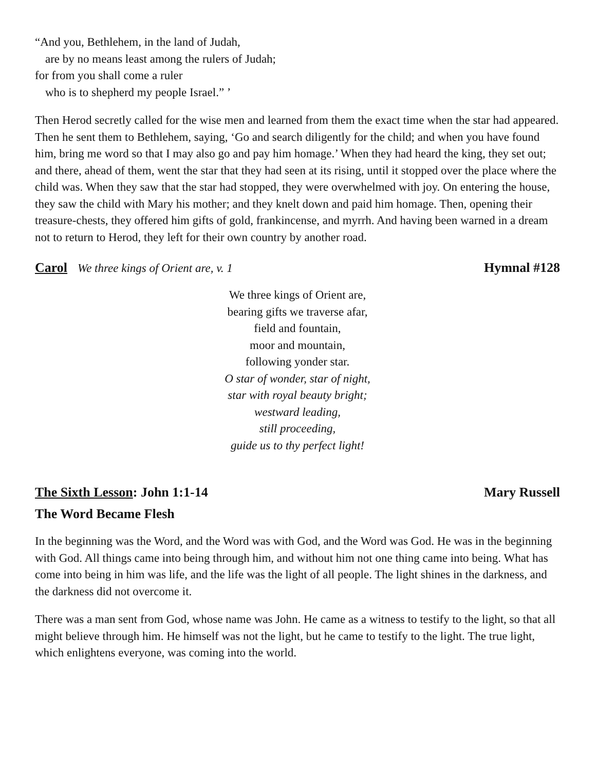“And you, Bethlehem, in the land of Judah,
are by no means least among the rulers of Judah;
for from you shall come a ruler
who is to shepherd my people Israel.” ’
Then Herod secretly called for the wise men and learned from them the exact time when the star had appeared. Then he sent them to Bethlehem, saying, ‘Go and search diligently for the child; and when you have found him, bring me word so that I may also go and pay him homage.’ When they had heard the king, they set out; and there, ahead of them, went the star that they had seen at its rising, until it stopped over the place where the child was. When they saw that the star had stopped, they were overwhelmed with joy. On entering the house, they saw the child with Mary his mother; and they knelt down and paid him homage. Then, opening their treasure-chests, they offered him gifts of gold, frankincense, and myrrh. And having been warned in a dream not to return to Herod, they left for their own country by another road.
Carol We three kings of Orient are, v. 1 Hymnal #128
We three kings of Orient are,
bearing gifts we traverse afar,
field and fountain,
moor and mountain,
following yonder star.
O star of wonder, star of night,
star with royal beauty bright;
westward leading,
still proceeding,
guide us to thy perfect light!
The Sixth Lesson: John 1:1-14 Mary Russell
The Word Became Flesh
In the beginning was the Word, and the Word was with God, and the Word was God. He was in the beginning with God. All things came into being through him, and without him not one thing came into being. What has come into being in him was life, and the life was the light of all people. The light shines in the darkness, and the darkness did not overcome it.
There was a man sent from God, whose name was John. He came as a witness to testify to the light, so that all might believe through him. He himself was not the light, but he came to testify to the light. The true light, which enlightens everyone, was coming into the world.